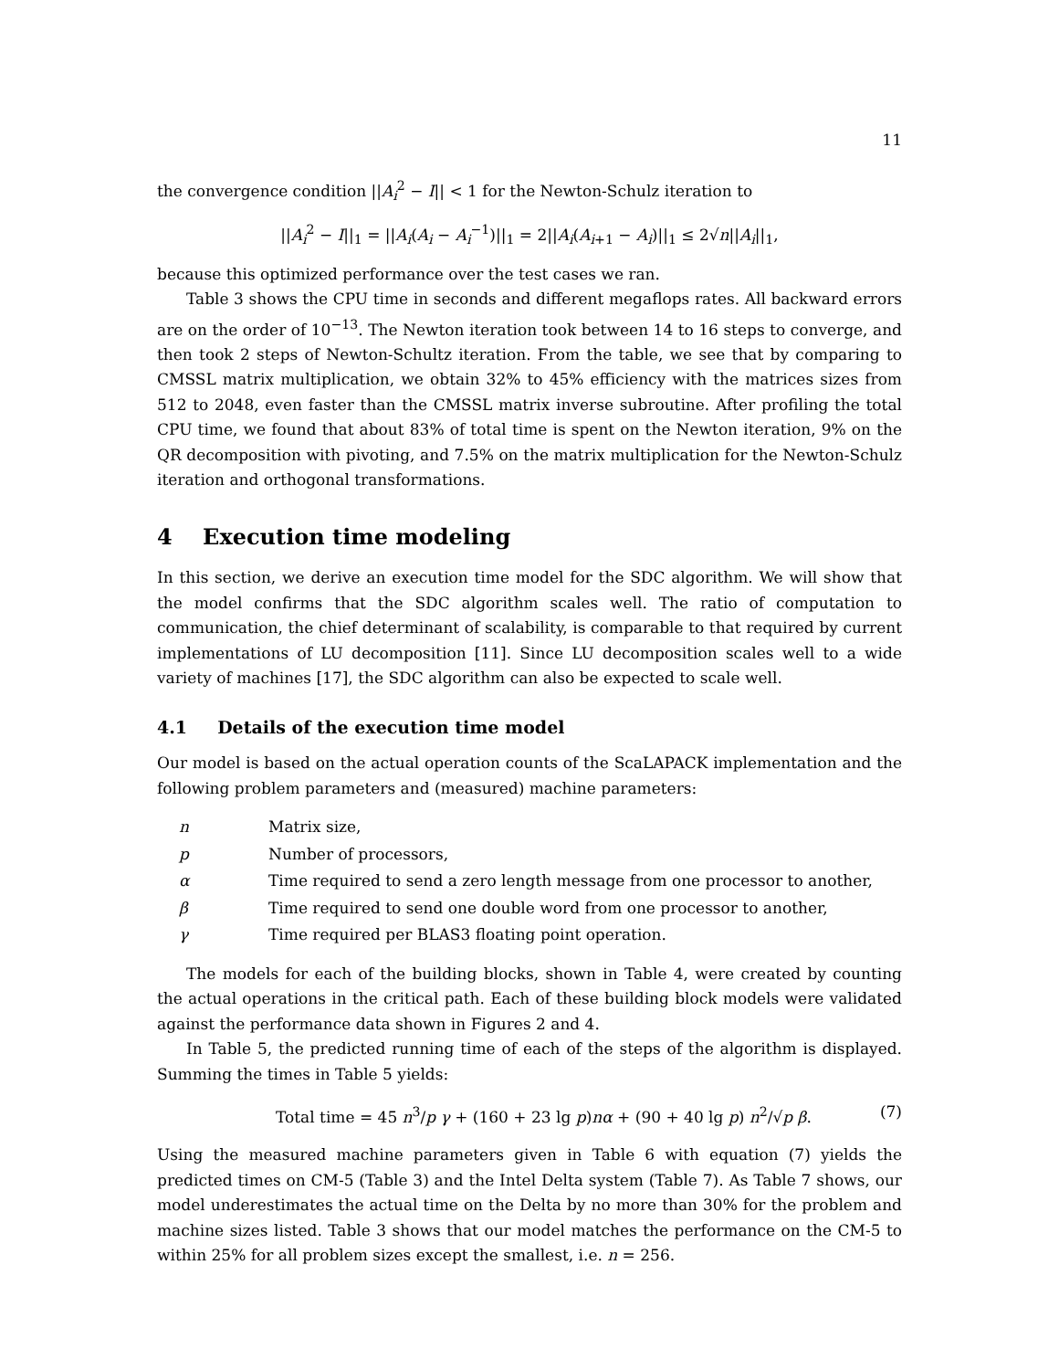11
the convergence condition ||A<sub>i</sub><sup>2</sup> − I|| < 1 for the Newton-Schulz iteration to
||A<sub>i</sub><sup>2</sup> − I||<sub>1</sub> = ||A<sub>i</sub>(A<sub>i</sub> − A<sub>i</sub><sup>−1</sup>)||<sub>1</sub> = 2||A<sub>i</sub>(A<sub>i+1</sub> − A<sub>i</sub>)||<sub>1</sub> ≤ 2√n||A<sub>i</sub>||<sub>1</sub>,
because this optimized performance over the test cases we ran.
Table 3 shows the CPU time in seconds and different megaflops rates. All backward errors are on the order of 10<sup>−13</sup>. The Newton iteration took between 14 to 16 steps to converge, and then took 2 steps of Newton-Schultz iteration. From the table, we see that by comparing to CMSSL matrix multiplication, we obtain 32% to 45% efficiency with the matrices sizes from 512 to 2048, even faster than the CMSSL matrix inverse subroutine. After profiling the total CPU time, we found that about 83% of total time is spent on the Newton iteration, 9% on the QR decomposition with pivoting, and 7.5% on the matrix multiplication for the Newton-Schulz iteration and orthogonal transformations.
4 Execution time modeling
In this section, we derive an execution time model for the SDC algorithm. We will show that the model confirms that the SDC algorithm scales well. The ratio of computation to communication, the chief determinant of scalability, is comparable to that required by current implementations of LU decomposition [11]. Since LU decomposition scales well to a wide variety of machines [17], the SDC algorithm can also be expected to scale well.
4.1 Details of the execution time model
Our model is based on the actual operation counts of the ScaLAPACK implementation and the following problem parameters and (measured) machine parameters:
| n | Matrix size, |
| p | Number of processors, |
| α | Time required to send a zero length message from one processor to another, |
| β | Time required to send one double word from one processor to another, |
| γ | Time required per BLAS3 floating point operation. |
The models for each of the building blocks, shown in Table 4, were created by counting the actual operations in the critical path. Each of these building block models were validated against the performance data shown in Figures 2 and 4.
In Table 5, the predicted running time of each of the steps of the algorithm is displayed. Summing the times in Table 5 yields:
Total time = 45 n<sup>3</sup>/p γ + (160 + 23 lg p)nα + (90 + 40 lg p) n<sup>2</sup>/√p β. (7)
Using the measured machine parameters given in Table 6 with equation (7) yields the predicted times on CM-5 (Table 3) and the Intel Delta system (Table 7). As Table 7 shows, our model underestimates the actual time on the Delta by no more than 30% for the problem and machine sizes listed. Table 3 shows that our model matches the performance on the CM-5 to within 25% for all problem sizes except the smallest, i.e. n = 256.